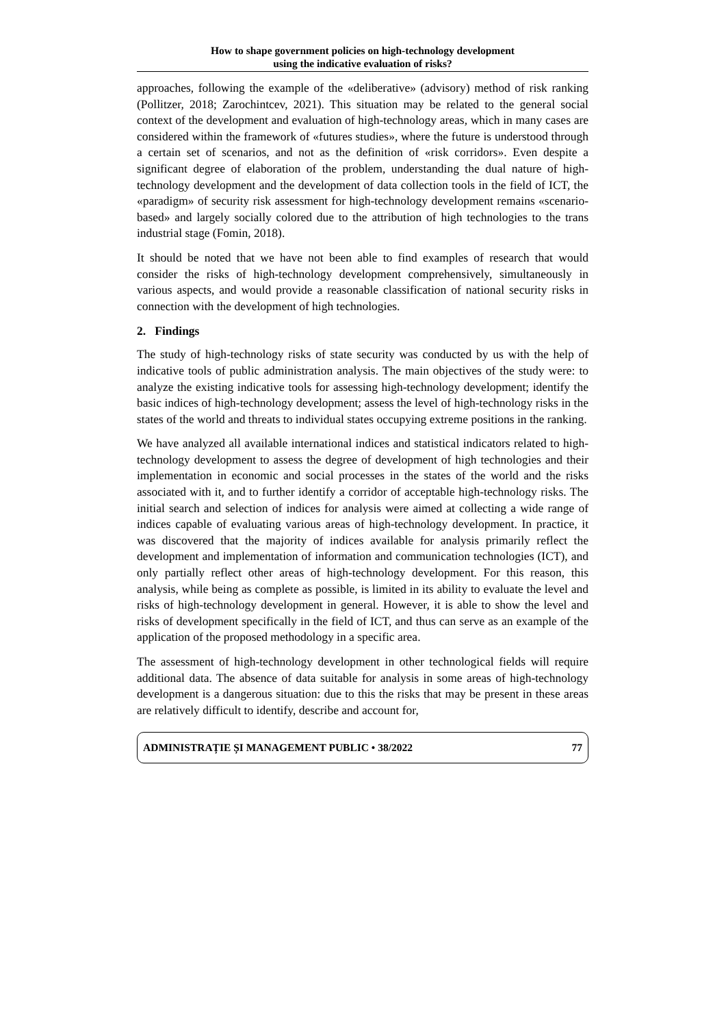How to shape government policies on high-technology development
using the indicative evaluation of risks?
approaches, following the example of the «deliberative» (advisory) method of risk ranking (Pollitzer, 2018; Zarochintcev, 2021). This situation may be related to the general social context of the development and evaluation of high-technology areas, which in many cases are considered within the framework of «futures studies», where the future is understood through a certain set of scenarios, and not as the definition of «risk corridors». Even despite a significant degree of elaboration of the problem, understanding the dual nature of high-technology development and the development of data collection tools in the field of ICT, the «paradigm» of security risk assessment for high-technology development remains «scenario-based» and largely socially colored due to the attribution of high technologies to the trans industrial stage (Fomin, 2018).
It should be noted that we have not been able to find examples of research that would consider the risks of high-technology development comprehensively, simultaneously in various aspects, and would provide a reasonable classification of national security risks in connection with the development of high technologies.
2. Findings
The study of high-technology risks of state security was conducted by us with the help of indicative tools of public administration analysis. The main objectives of the study were: to analyze the existing indicative tools for assessing high-technology development; identify the basic indices of high-technology development; assess the level of high-technology risks in the states of the world and threats to individual states occupying extreme positions in the ranking.
We have analyzed all available international indices and statistical indicators related to high-technology development to assess the degree of development of high technologies and their implementation in economic and social processes in the states of the world and the risks associated with it, and to further identify a corridor of acceptable high-technology risks. The initial search and selection of indices for analysis were aimed at collecting a wide range of indices capable of evaluating various areas of high-technology development. In practice, it was discovered that the majority of indices available for analysis primarily reflect the development and implementation of information and communication technologies (ICT), and only partially reflect other areas of high-technology development. For this reason, this analysis, while being as complete as possible, is limited in its ability to evaluate the level and risks of high-technology development in general. However, it is able to show the level and risks of development specifically in the field of ICT, and thus can serve as an example of the application of the proposed methodology in a specific area.
The assessment of high-technology development in other technological fields will require additional data. The absence of data suitable for analysis in some areas of high-technology development is a dangerous situation: due to this the risks that may be present in these areas are relatively difficult to identify, describe and account for,
ADMINISTRAȚIE ȘI MANAGEMENT PUBLIC • 38/2022 77